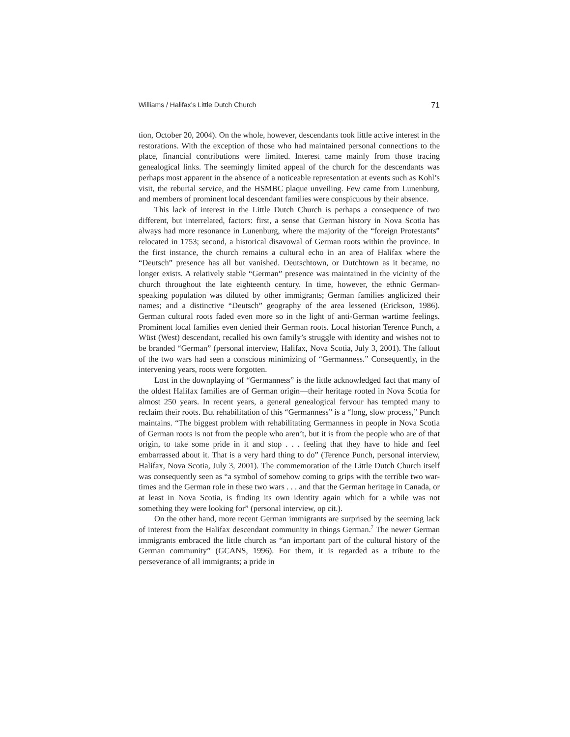Williams / Halifax’s Little Dutch Church 71
tion, October 20, 2004). On the whole, however, descendants took little active interest in the restorations. With the exception of those who had maintained personal connections to the place, financial contributions were limited. Interest came mainly from those tracing genealogical links. The seemingly limited appeal of the church for the descendants was perhaps most apparent in the absence of a noticeable representation at events such as Kohl’s visit, the reburial service, and the HSMBC plaque unveiling. Few came from Lunenburg, and members of prominent local descendant families were conspicuous by their absence.
This lack of interest in the Little Dutch Church is perhaps a consequence of two different, but interrelated, factors: first, a sense that German history in Nova Scotia has always had more resonance in Lunenburg, where the majority of the “foreign Protestants” relocated in 1753; second, a historical disavowal of German roots within the province. In the first instance, the church remains a cultural echo in an area of Halifax where the “Deutsch” presence has all but vanished. Deutschtown, or Dutchtown as it became, no longer exists. A relatively stable “German” presence was maintained in the vicinity of the church throughout the late eighteenth century. In time, however, the ethnic German-speaking population was diluted by other immigrants; German families anglicized their names; and a distinctive “Deutsch” geography of the area lessened (Erickson, 1986). German cultural roots faded even more so in the light of anti-German wartime feelings. Prominent local families even denied their German roots. Local historian Terence Punch, a Wüst (West) descendant, recalled his own family’s struggle with identity and wishes not to be branded “German” (personal interview, Halifax, Nova Scotia, July 3, 2001). The fallout of the two wars had seen a conscious minimizing of “Germanness.” Consequently, in the intervening years, roots were forgotten.
Lost in the downplaying of “Germanness” is the little acknowledged fact that many of the oldest Halifax families are of German origin—their heritage rooted in Nova Scotia for almost 250 years. In recent years, a general genealogical fervour has tempted many to reclaim their roots. But rehabilitation of this “Germanness” is a “long, slow process,” Punch maintains. “The biggest problem with rehabilitating Germanness in people in Nova Scotia of German roots is not from the people who aren’t, but it is from the people who are of that origin, to take some pride in it and stop . . . feeling that they have to hide and feel embarrassed about it. That is a very hard thing to do” (Terence Punch, personal interview, Halifax, Nova Scotia, July 3, 2001). The commemoration of the Little Dutch Church itself was consequently seen as “a symbol of somehow coming to grips with the terrible two war-times and the German role in these two wars . . . and that the German heritage in Canada, or at least in Nova Scotia, is finding its own identity again which for a while was not something they were looking for” (personal interview, op cit.).
On the other hand, more recent German immigrants are surprised by the seeming lack of interest from the Halifax descendant community in things German.<sup>7</sup> The newer German immigrants embraced the little church as “an important part of the cultural history of the German community” (GCANS, 1996). For them, it is regarded as a tribute to the perseverance of all immigrants; a pride in